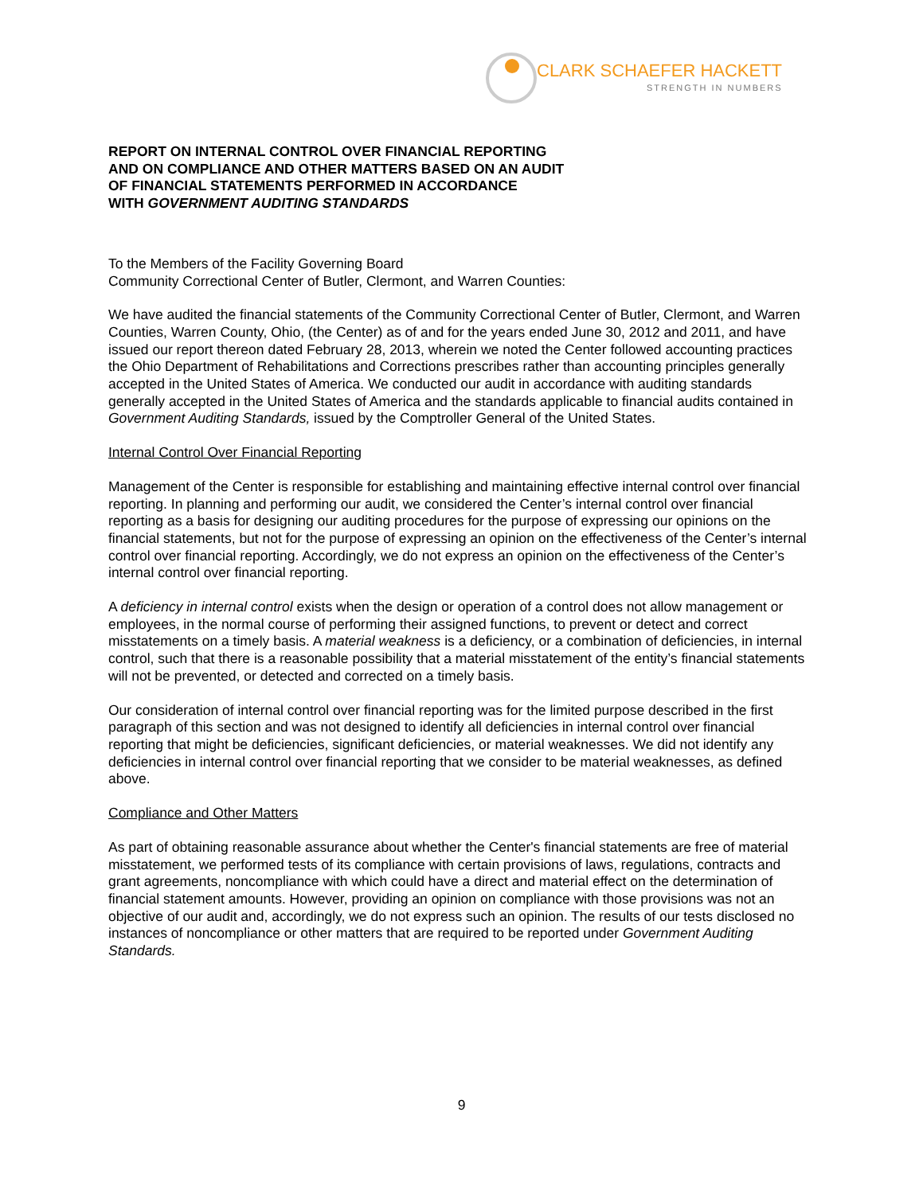CLARK SCHAEFER HACKETT
STRENGTH IN NUMBERS
REPORT ON INTERNAL CONTROL OVER FINANCIAL REPORTING
AND ON COMPLIANCE AND OTHER MATTERS BASED ON AN AUDIT
OF FINANCIAL STATEMENTS PERFORMED IN ACCORDANCE
WITH GOVERNMENT AUDITING STANDARDS
To the Members of the Facility Governing Board
Community Correctional Center of Butler, Clermont, and Warren Counties:
We have audited the financial statements of the Community Correctional Center of Butler, Clermont, and Warren Counties, Warren County, Ohio, (the Center) as of and for the years ended June 30, 2012 and 2011, and have issued our report thereon dated February 28, 2013, wherein we noted the Center followed accounting practices the Ohio Department of Rehabilitations and Corrections prescribes rather than accounting principles generally accepted in the United States of America. We conducted our audit in accordance with auditing standards generally accepted in the United States of America and the standards applicable to financial audits contained in Government Auditing Standards, issued by the Comptroller General of the United States.
Internal Control Over Financial Reporting
Management of the Center is responsible for establishing and maintaining effective internal control over financial reporting. In planning and performing our audit, we considered the Center’s internal control over financial reporting as a basis for designing our auditing procedures for the purpose of expressing our opinions on the financial statements, but not for the purpose of expressing an opinion on the effectiveness of the Center’s internal control over financial reporting. Accordingly, we do not express an opinion on the effectiveness of the Center’s internal control over financial reporting.
A deficiency in internal control exists when the design or operation of a control does not allow management or employees, in the normal course of performing their assigned functions, to prevent or detect and correct misstatements on a timely basis. A material weakness is a deficiency, or a combination of deficiencies, in internal control, such that there is a reasonable possibility that a material misstatement of the entity’s financial statements will not be prevented, or detected and corrected on a timely basis.
Our consideration of internal control over financial reporting was for the limited purpose described in the first paragraph of this section and was not designed to identify all deficiencies in internal control over financial reporting that might be deficiencies, significant deficiencies, or material weaknesses. We did not identify any deficiencies in internal control over financial reporting that we consider to be material weaknesses, as defined above.
Compliance and Other Matters
As part of obtaining reasonable assurance about whether the Center's financial statements are free of material misstatement, we performed tests of its compliance with certain provisions of laws, regulations, contracts and grant agreements, noncompliance with which could have a direct and material effect on the determination of financial statement amounts. However, providing an opinion on compliance with those provisions was not an objective of our audit and, accordingly, we do not express such an opinion. The results of our tests disclosed no instances of noncompliance or other matters that are required to be reported under Government Auditing Standards.
9